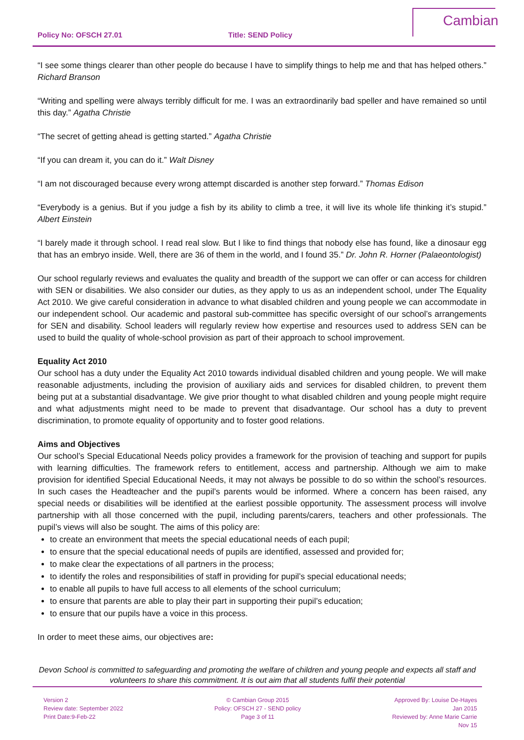Policy No: OFSCH 27.01 Title: SEND Policy
Cambian
“I see some things clearer than other people do because I have to simplify things to help me and that has helped others.” Richard Branson
“Writing and spelling were always terribly difficult for me. I was an extraordinarily bad speller and have remained so until this day.” Agatha Christie
“The secret of getting ahead is getting started.” Agatha Christie
“If you can dream it, you can do it.” Walt Disney
“I am not discouraged because every wrong attempt discarded is another step forward.” Thomas Edison
“Everybody is a genius. But if you judge a fish by its ability to climb a tree, it will live its whole life thinking it’s stupid.” Albert Einstein
“I barely made it through school. I read real slow. But I like to find things that nobody else has found, like a dinosaur egg that has an embryo inside. Well, there are 36 of them in the world, and I found 35.” Dr. John R. Horner (Palaeontologist)
Our school regularly reviews and evaluates the quality and breadth of the support we can offer or can access for children with SEN or disabilities. We also consider our duties, as they apply to us as an independent school, under The Equality Act 2010. We give careful consideration in advance to what disabled children and young people we can accommodate in our independent school. Our academic and pastoral sub-committee has specific oversight of our school’s arrangements for SEN and disability. School leaders will regularly review how expertise and resources used to address SEN can be used to build the quality of whole-school provision as part of their approach to school improvement.
Equality Act 2010
Our school has a duty under the Equality Act 2010 towards individual disabled children and young people. We will make reasonable adjustments, including the provision of auxiliary aids and services for disabled children, to prevent them being put at a substantial disadvantage. We give prior thought to what disabled children and young people might require and what adjustments might need to be made to prevent that disadvantage. Our school has a duty to prevent discrimination, to promote equality of opportunity and to foster good relations.
Aims and Objectives
Our school’s Special Educational Needs policy provides a framework for the provision of teaching and support for pupils with learning difficulties. The framework refers to entitlement, access and partnership. Although we aim to make provision for identified Special Educational Needs, it may not always be possible to do so within the school’s resources. In such cases the Headteacher and the pupil’s parents would be informed. Where a concern has been raised, any special needs or disabilities will be identified at the earliest possible opportunity. The assessment process will involve partnership with all those concerned with the pupil, including parents/carers, teachers and other professionals. The pupil’s views will also be sought. The aims of this policy are:
to create an environment that meets the special educational needs of each pupil;
to ensure that the special educational needs of pupils are identified, assessed and provided for;
to make clear the expectations of all partners in the process;
to identify the roles and responsibilities of staff in providing for pupil’s special educational needs;
to enable all pupils to have full access to all elements of the school curriculum;
to ensure that parents are able to play their part in supporting their pupil’s education;
to ensure that our pupils have a voice in this process.
In order to meet these aims, our objectives are:
Devon School is committed to safeguarding and promoting the welfare of children and young people and expects all staff and volunteers to share this commitment. It is out aim that all students fulfil their potential
Version 2
Review date: September 2022
Print Date:9-Feb-22
© Cambian Group 2015
Policy: OFSCH 27 - SEND policy
Page 3 of 11
Approved By: Louise De-Hayes
Jan 2015
Reviewed by: Anne Marie Carrie
Nov 15